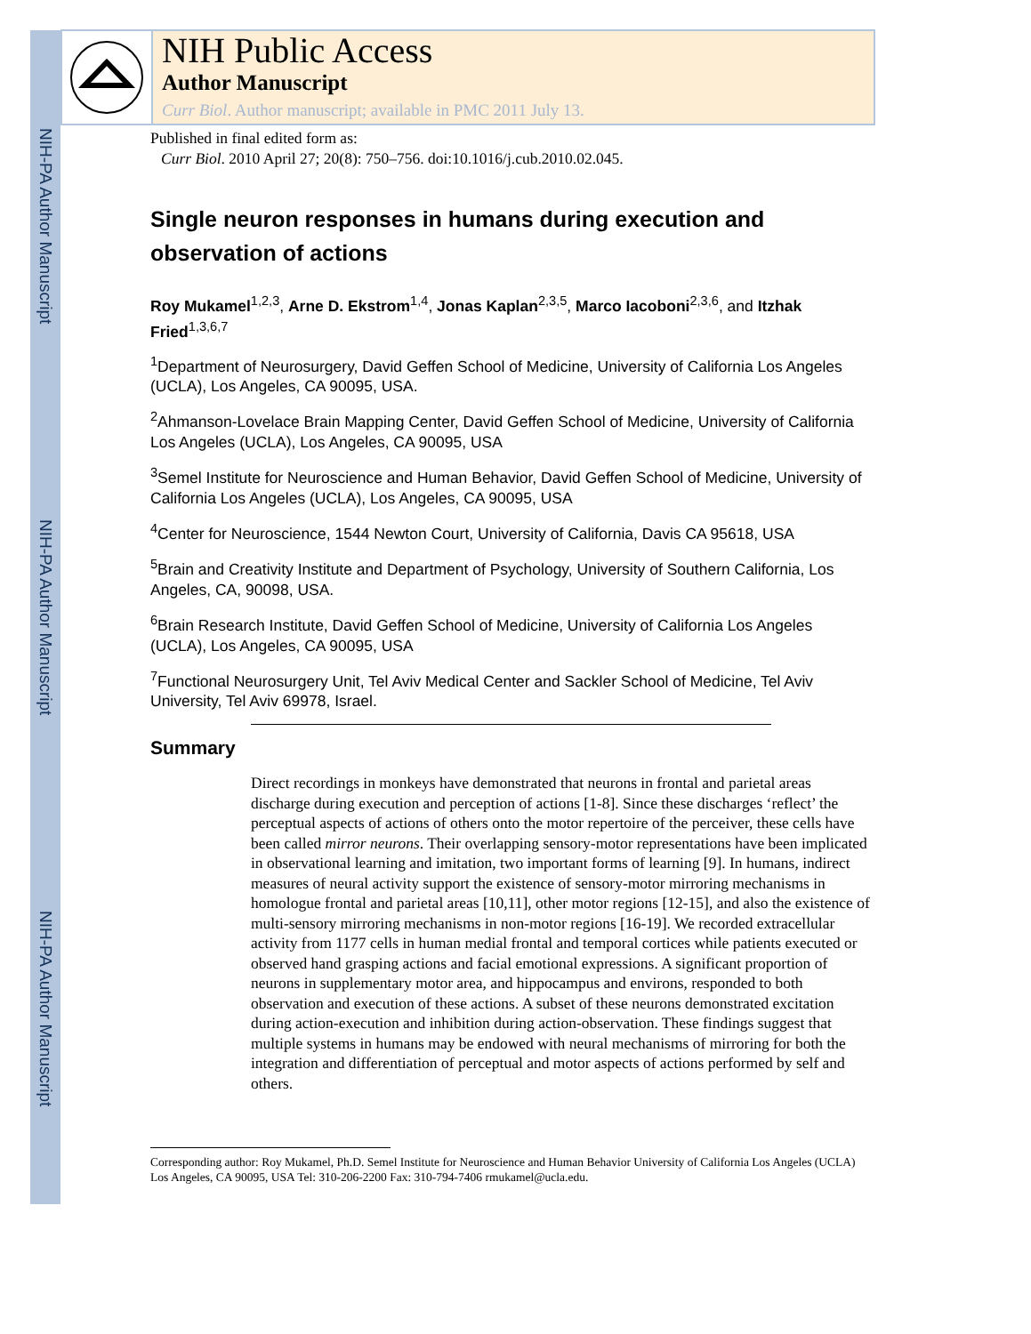NIH-PA Author Manuscript
NIH-PA Author Manuscript
NIH-PA Author Manuscript
NIH Public Access
Author Manuscript
Curr Biol. Author manuscript; available in PMC 2011 July 13.
Published in final edited form as:
Curr Biol. 2010 April 27; 20(8): 750–756. doi:10.1016/j.cub.2010.02.045.
Single neuron responses in humans during execution and observation of actions
Roy Mukamel<sup>1,2,3</sup>, Arne D. Ekstrom<sup>1,4</sup>, Jonas Kaplan<sup>2,3,5</sup>, Marco Iacoboni<sup>2,3,6</sup>, and Itzhak Fried<sup>1,3,6,7</sup>
<sup>1</sup> Department of Neurosurgery, David Geffen School of Medicine, University of California Los Angeles (UCLA), Los Angeles, CA 90095, USA.
<sup>2</sup> Ahmanson-Lovelace Brain Mapping Center, David Geffen School of Medicine, University of California Los Angeles (UCLA), Los Angeles, CA 90095, USA
<sup>3</sup> Semel Institute for Neuroscience and Human Behavior, David Geffen School of Medicine, University of California Los Angeles (UCLA), Los Angeles, CA 90095, USA
<sup>4</sup> Center for Neuroscience, 1544 Newton Court, University of California, Davis CA 95618, USA
<sup>5</sup> Brain and Creativity Institute and Department of Psychology, University of Southern California, Los Angeles, CA, 90098, USA.
<sup>6</sup> Brain Research Institute, David Geffen School of Medicine, University of California Los Angeles (UCLA), Los Angeles, CA 90095, USA
<sup>7</sup> Functional Neurosurgery Unit, Tel Aviv Medical Center and Sackler School of Medicine, Tel Aviv University, Tel Aviv 69978, Israel.
Summary
Direct recordings in monkeys have demonstrated that neurons in frontal and parietal areas discharge during execution and perception of actions [1-8]. Since these discharges ‘reflect’ the perceptual aspects of actions of others onto the motor repertoire of the perceiver, these cells have been called mirror neurons. Their overlapping sensory-motor representations have been implicated in observational learning and imitation, two important forms of learning [9]. In humans, indirect measures of neural activity support the existence of sensory-motor mirroring mechanisms in homologue frontal and parietal areas [10,11], other motor regions [12-15], and also the existence of multi-sensory mirroring mechanisms in non-motor regions [16-19]. We recorded extracellular activity from 1177 cells in human medial frontal and temporal cortices while patients executed or observed hand grasping actions and facial emotional expressions. A significant proportion of neurons in supplementary motor area, and hippocampus and environs, responded to both observation and execution of these actions. A subset of these neurons demonstrated excitation during action-execution and inhibition during action-observation. These findings suggest that multiple systems in humans may be endowed with neural mechanisms of mirroring for both the integration and differentiation of perceptual and motor aspects of actions performed by self and others.
Corresponding author: Roy Mukamel, Ph.D. Semel Institute for Neuroscience and Human Behavior University of California Los Angeles (UCLA) Los Angeles, CA 90095, USA Tel: 310-206-2200 Fax: 310-794-7406 rmukamel@ucla.edu.